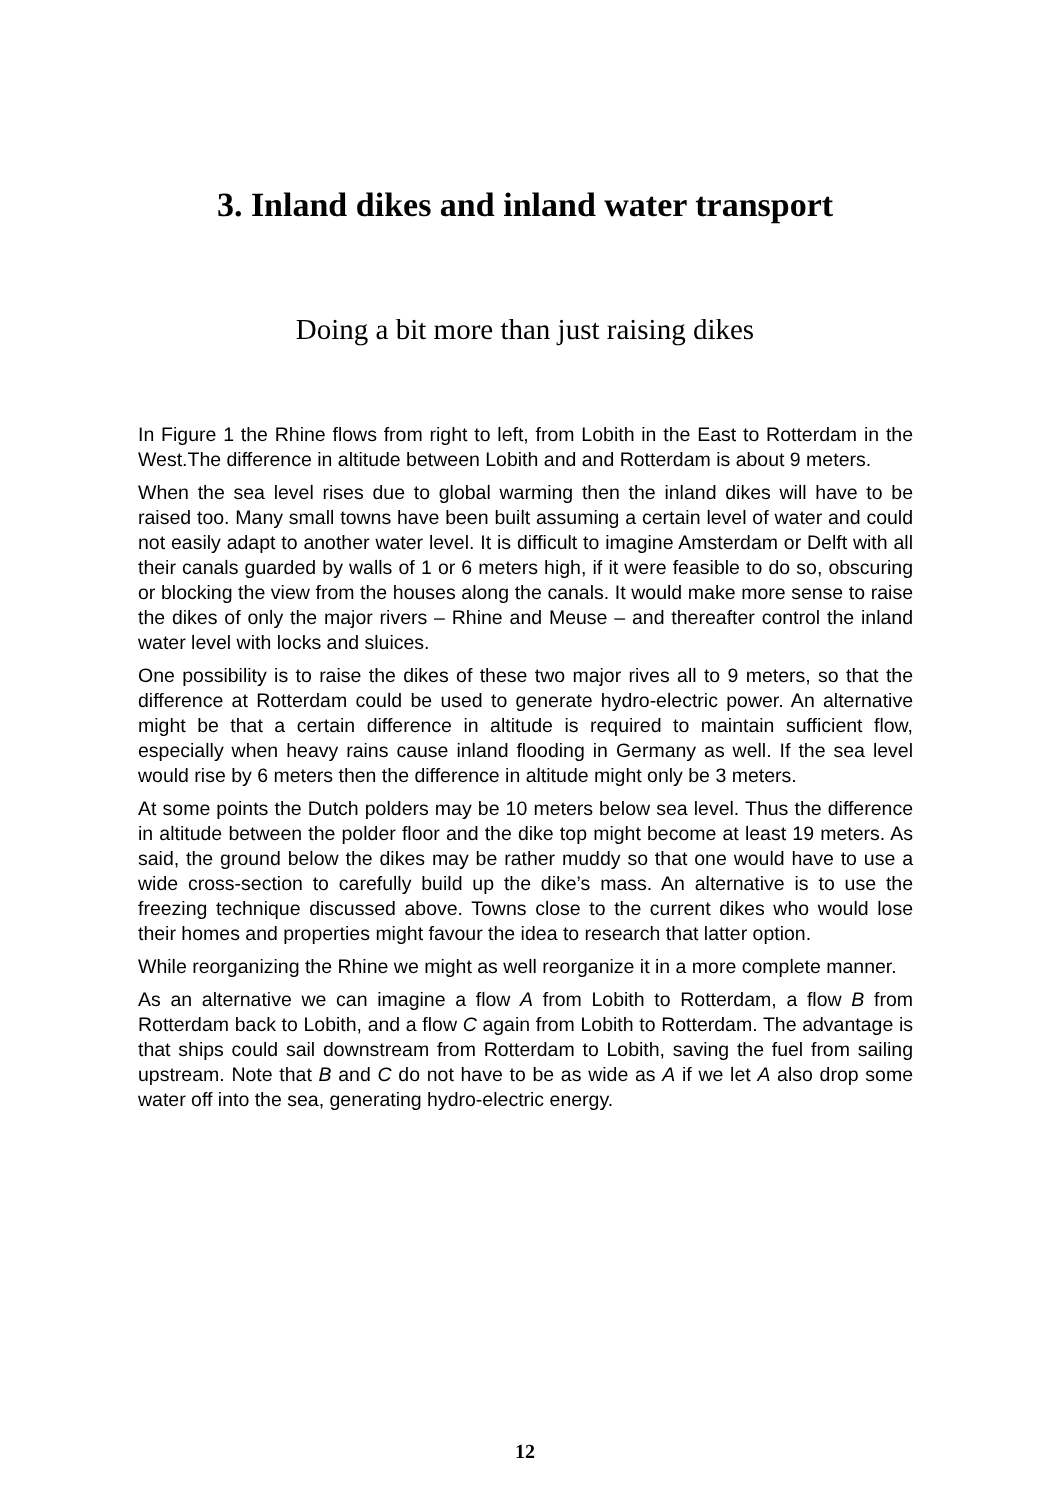3. Inland dikes and inland water transport
Doing a bit more than just raising dikes
In Figure 1 the Rhine flows from right to left, from Lobith in the East to Rotterdam in the West.The difference in altitude between Lobith and and Rotterdam is about 9 meters.
When the sea level rises due to global warming then the inland dikes will have to be raised too. Many small towns have been built assuming a certain level of water and could not easily adapt to another water level. It is difficult to imagine Amsterdam or Delft with all their canals guarded by walls of 1 or 6 meters high, if it were feasible to do so, obscuring or blocking the view from the houses along the canals. It would make more sense to raise the dikes of only the major rivers – Rhine and Meuse – and thereafter control the inland water level with locks and sluices.
One possibility is to raise the dikes of these two major rives all to 9 meters, so that the difference at Rotterdam could be used to generate hydro-electric power. An alternative might be that a certain difference in altitude is required to maintain sufficient flow, especially when heavy rains cause inland flooding in Germany as well. If the sea level would rise by 6 meters then the difference in altitude might only be 3 meters.
At some points the Dutch polders may be 10 meters below sea level. Thus the difference in altitude between the polder floor and the dike top might become at least 19 meters. As said, the ground below the dikes may be rather muddy so that one would have to use a wide cross-section to carefully build up the dike’s mass. An alternative is to use the freezing technique discussed above. Towns close to the current dikes who would lose their homes and properties might favour the idea to research that latter option.
While reorganizing the Rhine we might as well reorganize it in a more complete manner.
As an alternative we can imagine a flow A from Lobith to Rotterdam, a flow B from Rotterdam back to Lobith, and a flow C again from Lobith to Rotterdam. The advantage is that ships could sail downstream from Rotterdam to Lobith, saving the fuel from sailing upstream. Note that B and C do not have to be as wide as A if we let A also drop some water off into the sea, generating hydro-electric energy.
12